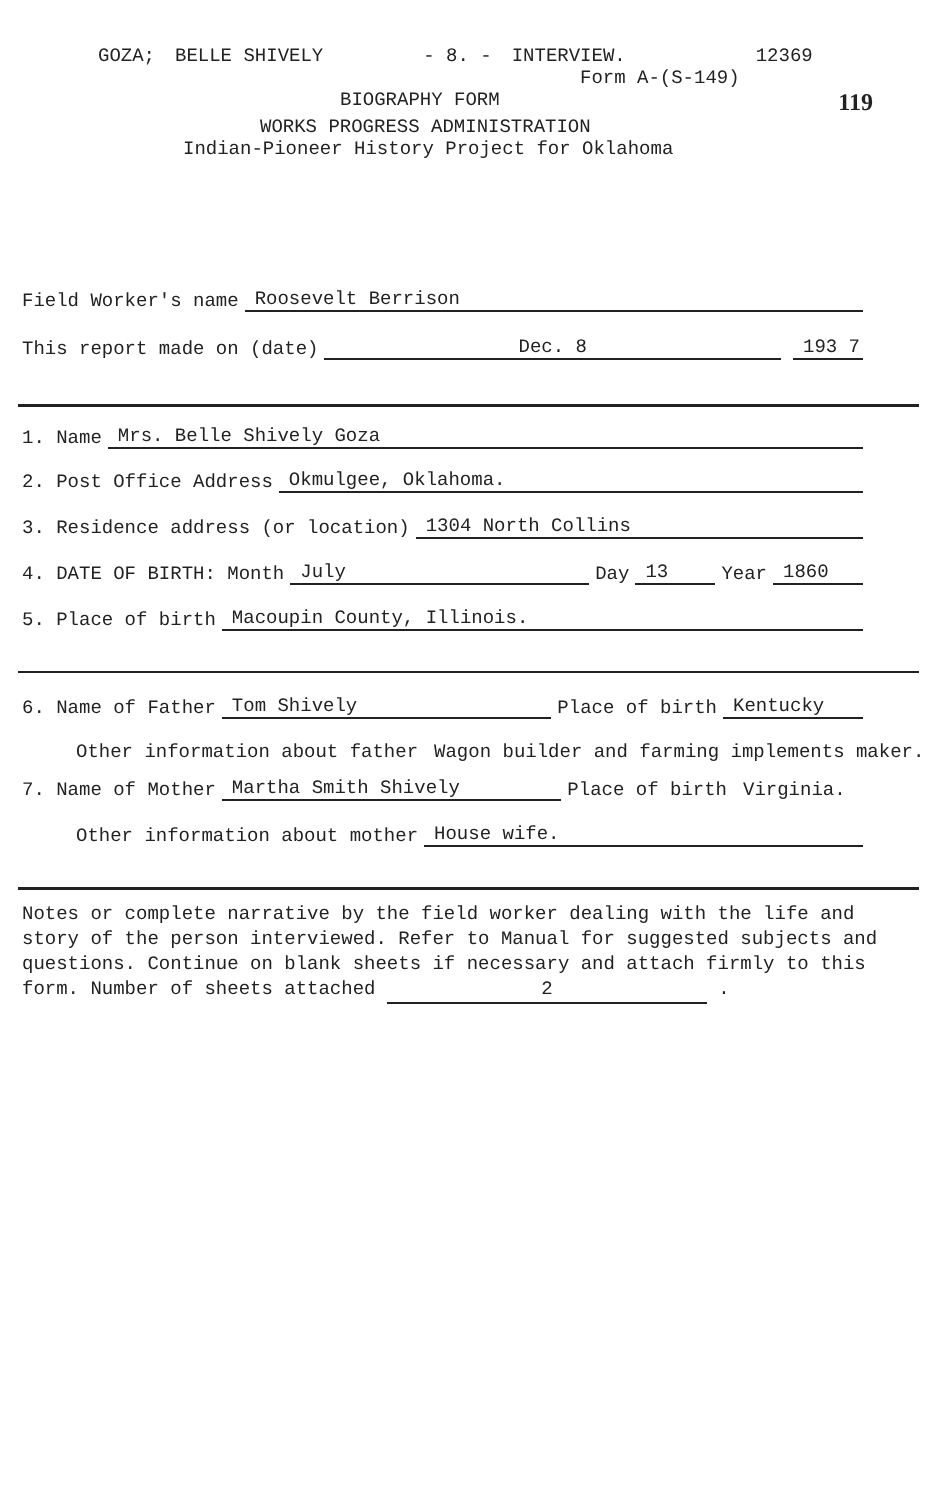GOZA; BELLE SHIVELY - 8. - INTERVIEW. 12369
Form A-(S-149)
BIOGRAPHY FORM 119
WORKS PROGRESS ADMINISTRATION
Indian-Pioneer History Project for Oklahoma
Field Worker's name Roosevelt Berrison
This report made on (date) Dec. 8 193 7
1. Name Mrs. Belle Shively Goza
2. Post Office Address Okmulgee, Oklahoma.
3. Residence address (or location) 1304 North Collins
4. DATE OF BIRTH: Month July Day 13 Year 1860
5. Place of birth Macoupin County, Illinois.
6. Name of Father Tom Shively Place of birth Kentucky
Other information about father Wagon builder and farming implements maker.
7. Name of Mother Martha Smith Shively Place of birth Virginia.
Other information about mother House wife.
Notes or complete narrative by the field worker dealing with the life and story of the person interviewed. Refer to Manual for suggested subjects and questions. Continue on blank sheets if necessary and attach firmly to this form. Number of sheets attached 2 .